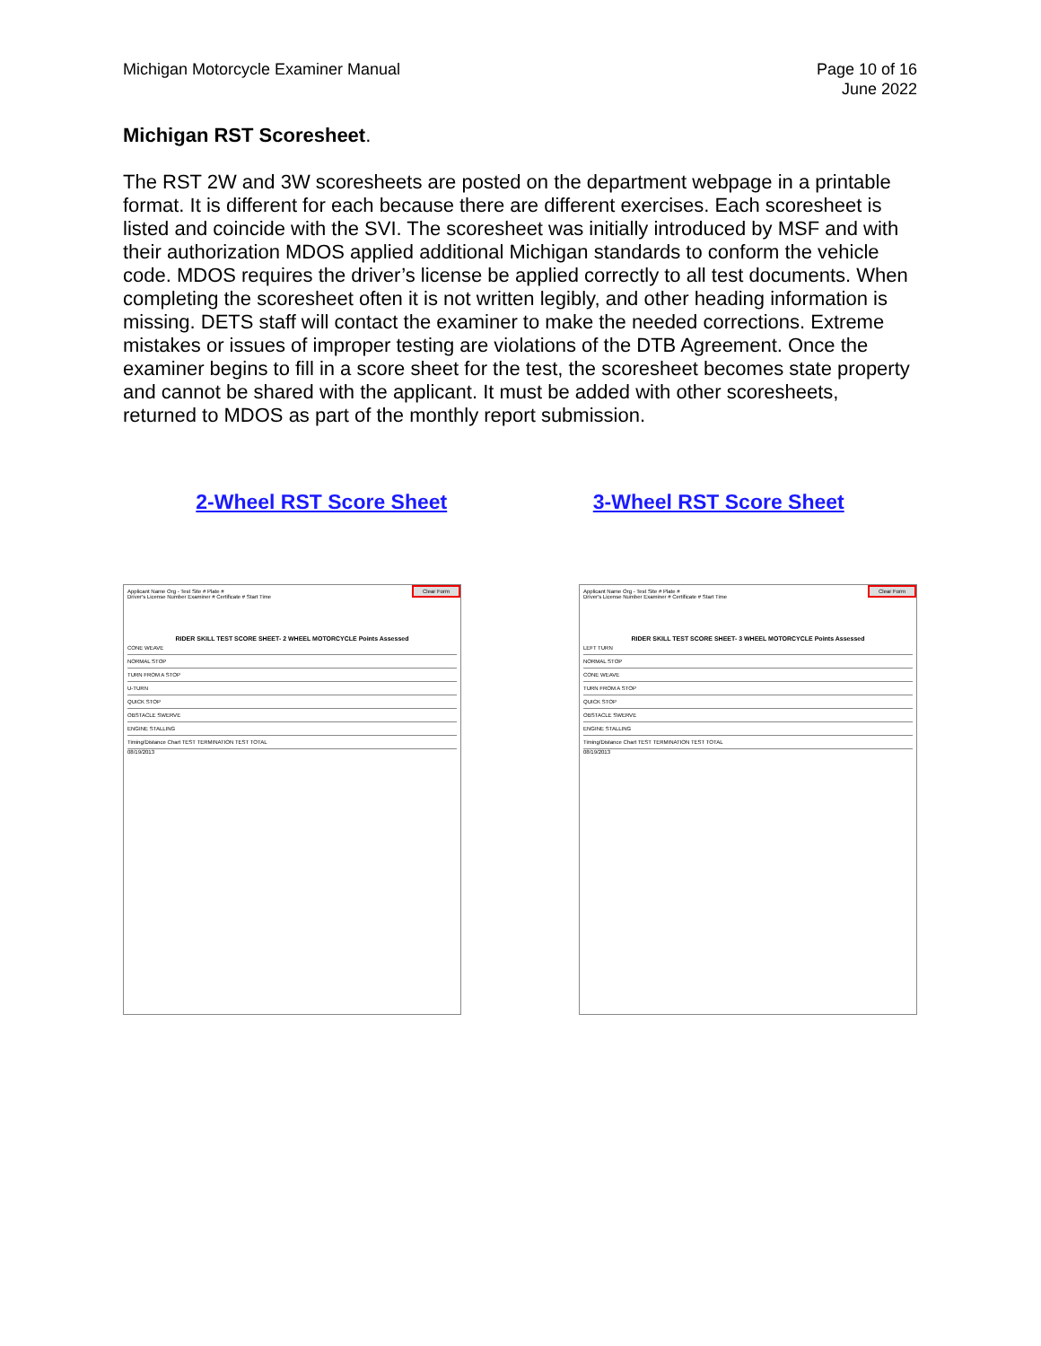Michigan Motorcycle Examiner Manual
Page 10 of 16
June 2022
Michigan RST Scoresheet.
The RST 2W and 3W scoresheets are posted on the department webpage in a printable format. It is different for each because there are different exercises. Each scoresheet is listed and coincide with the SVI. The scoresheet was initially introduced by MSF and with their authorization MDOS applied additional Michigan standards to conform the vehicle code. MDOS requires the driver’s license be applied correctly to all test documents. When completing the scoresheet often it is not written legibly, and other heading information is missing. DETS staff will contact the examiner to make the needed corrections. Extreme mistakes or issues of improper testing are violations of the DTB Agreement. Once the examiner begins to fill in a score sheet for the test, the scoresheet becomes state property and cannot be shared with the applicant. It must be added with other scoresheets, returned to MDOS as part of the monthly report submission.
2-Wheel RST Score Sheet 3-Wheel RST Score Sheet
Clear Form
Applicant Name Org - Test Site # Plate #
Driver's License Number Examiner # Certificate # Start Time
RIDER SKILL TEST SCORE SHEET- 2 WHEEL MOTORCYCLE Points Assessed
CONE WEAVE
NORMAL STOP
TURN FROM A STOP
U-TURN
QUICK STOP
OBSTACLE SWERVE
ENGINE STALLING
Timing/Distance Chart TEST TERMINATION TEST TOTAL
08/19/2013
Clear Form
Applicant Name Org - Test Site # Plate #
Driver's License Number Examiner # Certificate # Start Time
RIDER SKILL TEST SCORE SHEET- 3 WHEEL MOTORCYCLE Points Assessed
LEFT TURN
NORMAL STOP
CONE WEAVE
TURN FROM A STOP
QUICK STOP
OBSTACLE SWERVE
ENGINE STALLING
Timing/Distance Chart TEST TERMINATION TEST TOTAL
08/19/2013